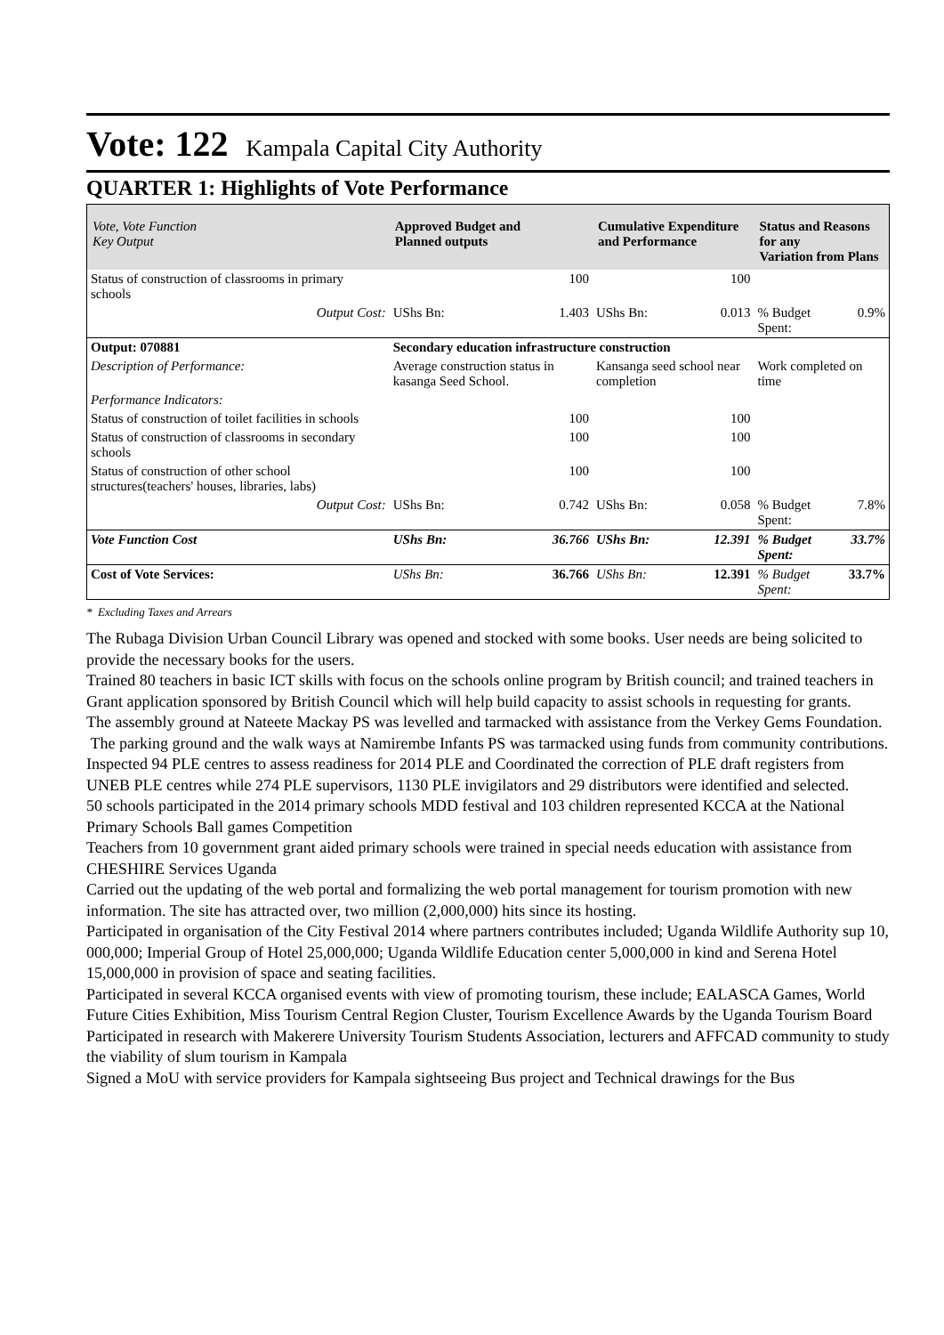Vote: 122 Kampala Capital City Authority
QUARTER 1: Highlights of Vote Performance
| Vote, Vote Function Key Output | Approved Budget and Planned outputs | | Cumulative Expenditure and Performance | | Status and Reasons for any Variation from Plans | |
| --- | --- | --- | --- | --- | --- | --- |
| Status of construction of classrooms in primary schools | | 100 | | 100 | | |
| Output Cost: | UShs Bn: | 1.403 | UShs Bn: | 0.013 | % Budget Spent: | 0.9% |
| Output: 070881 | Secondary education infrastructure construction | | | | | |
| Description of Performance: | Average construction status in kasanga Seed School. | | Kansanga seed school near completion | | Work completed on time | |
| Performance Indicators: | | | | | | |
| Status of construction of toilet facilities in schools | | 100 | | 100 | | |
| Status of construction of classrooms in secondary schools | | 100 | | 100 | | |
| Status of construction of other school structures(teachers' houses, libraries, labs) | | 100 | | 100 | | |
| Output Cost: | UShs Bn: | 0.742 | UShs Bn: | 0.058 | % Budget Spent: | 7.8% |
| Vote Function Cost | UShs Bn: | 36.766 | UShs Bn: | 12.391 | % Budget Spent: | 33.7% |
| Cost of Vote Services: | UShs Bn: | 36.766 | UShs Bn: | 12.391 | % Budget Spent: | 33.7% |
* Excluding Taxes and Arrears
The Rubaga Division Urban Council Library was opened and stocked with some books. User needs are being solicited to provide the necessary books for the users.
Trained 80 teachers in basic ICT skills with focus on the schools online program by British council; and trained teachers in Grant application sponsored by British Council which will help build capacity to assist schools in requesting for grants.
The assembly ground at Nateete Mackay PS was levelled and tarmacked with assistance from the Verkey Gems Foundation.
The parking ground and the walk ways at Namirembe Infants PS was tarmacked using funds from community contributions.
Inspected 94 PLE centres to assess readiness for 2014 PLE and Coordinated the correction of PLE draft registers from UNEB PLE centres while 274 PLE supervisors, 1130 PLE invigilators and 29 distributors were identified and selected.
50 schools participated in the 2014 primary schools MDD festival and 103 children represented KCCA at the National Primary Schools Ball games Competition
Teachers from 10 government grant aided primary schools were trained in special needs education with assistance from CHESHIRE Services Uganda
Carried out the updating of the web portal and formalizing the web portal management for tourism promotion with new information. The site has attracted over, two million (2,000,000) hits since its hosting.
Participated in organisation of the City Festival 2014 where partners contributes included; Uganda Wildlife Authority sup 10, 000,000; Imperial Group of Hotel 25,000,000; Uganda Wildlife Education center 5,000,000 in kind and Serena Hotel 15,000,000 in provision of space and seating facilities.
Participated in several KCCA organised events with view of promoting tourism, these include; EALASCA Games, World Future Cities Exhibition, Miss Tourism Central Region Cluster, Tourism Excellence Awards by the Uganda Tourism Board
Participated in research with Makerere University Tourism Students Association, lecturers and AFFCAD community to study the viability of slum tourism in Kampala
Signed a MoU with service providers for Kampala sightseeing Bus project and Technical drawings for the Bus